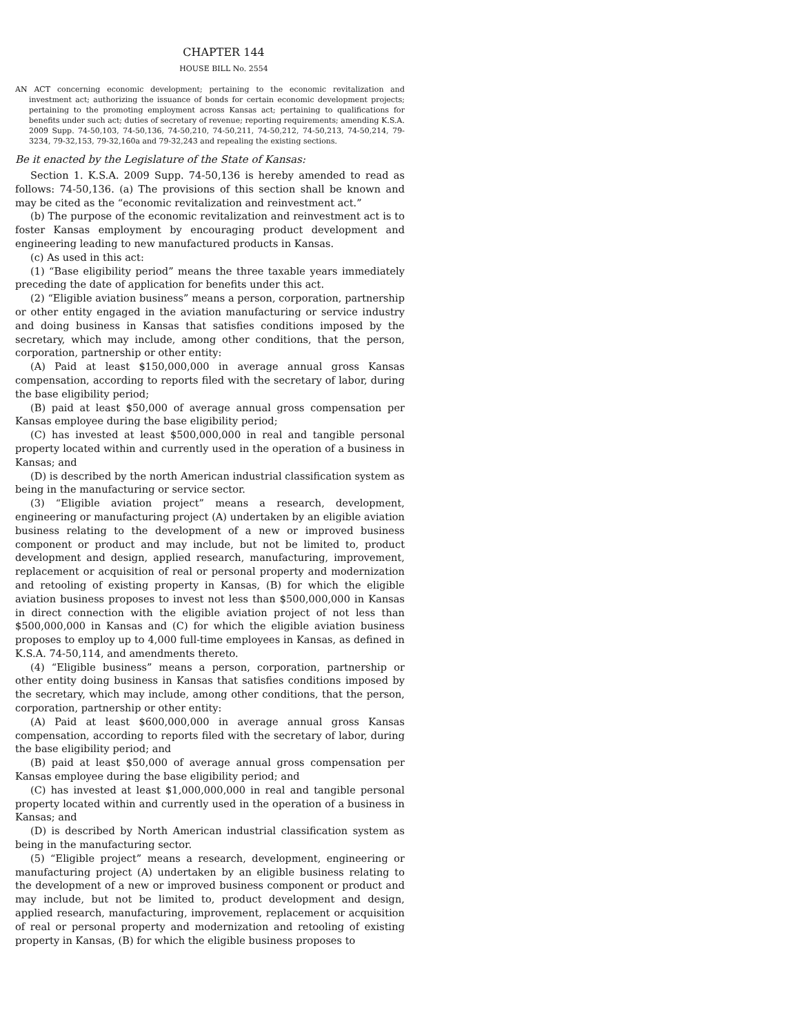CHAPTER 144
HOUSE BILL No. 2554
AN ACT concerning economic development; pertaining to the economic revitalization and investment act; authorizing the issuance of bonds for certain economic development projects; pertaining to the promoting employment across Kansas act; pertaining to qualifications for benefits under such act; duties of secretary of revenue; reporting requirements; amending K.S.A. 2009 Supp. 74-50,103, 74-50,136, 74-50,210, 74-50,211, 74-50,212, 74-50,213, 74-50,214, 79-3234, 79-32,153, 79-32,160a and 79-32,243 and repealing the existing sections.
Be it enacted by the Legislature of the State of Kansas:
Section 1. K.S.A. 2009 Supp. 74-50,136 is hereby amended to read as follows: 74-50,136. (a) The provisions of this section shall be known and may be cited as the “economic revitalization and reinvestment act.”
(b) The purpose of the economic revitalization and reinvestment act is to foster Kansas employment by encouraging product development and engineering leading to new manufactured products in Kansas.
(c) As used in this act:
(1) “Base eligibility period” means the three taxable years immediately preceding the date of application for benefits under this act.
(2) “Eligible aviation business” means a person, corporation, partnership or other entity engaged in the aviation manufacturing or service industry and doing business in Kansas that satisfies conditions imposed by the secretary, which may include, among other conditions, that the person, corporation, partnership or other entity:
(A) Paid at least $150,000,000 in average annual gross Kansas compensation, according to reports filed with the secretary of labor, during the base eligibility period;
(B) paid at least $50,000 of average annual gross compensation per Kansas employee during the base eligibility period;
(C) has invested at least $500,000,000 in real and tangible personal property located within and currently used in the operation of a business in Kansas; and
(D) is described by the north American industrial classification system as being in the manufacturing or service sector.
(3) “Eligible aviation project” means a research, development, engineering or manufacturing project (A) undertaken by an eligible aviation business relating to the development of a new or improved business component or product and may include, but not be limited to, product development and design, applied research, manufacturing, improvement, replacement or acquisition of real or personal property and modernization and retooling of existing property in Kansas, (B) for which the eligible aviation business proposes to invest not less than $500,000,000 in Kansas in direct connection with the eligible aviation project of not less than $500,000,000 in Kansas and (C) for which the eligible aviation business proposes to employ up to 4,000 full-time employees in Kansas, as defined in K.S.A. 74-50,114, and amendments thereto.
(4) “Eligible business” means a person, corporation, partnership or other entity doing business in Kansas that satisfies conditions imposed by the secretary, which may include, among other conditions, that the person, corporation, partnership or other entity:
(A) Paid at least $600,000,000 in average annual gross Kansas compensation, according to reports filed with the secretary of labor, during the base eligibility period; and
(B) paid at least $50,000 of average annual gross compensation per Kansas employee during the base eligibility period; and
(C) has invested at least $1,000,000,000 in real and tangible personal property located within and currently used in the operation of a business in Kansas; and
(D) is described by North American industrial classification system as being in the manufacturing sector.
(5) “Eligible project” means a research, development, engineering or manufacturing project (A) undertaken by an eligible business relating to the development of a new or improved business component or product and may include, but not be limited to, product development and design, applied research, manufacturing, improvement, replacement or acquisition of real or personal property and modernization and retooling of existing property in Kansas, (B) for which the eligible business proposes to